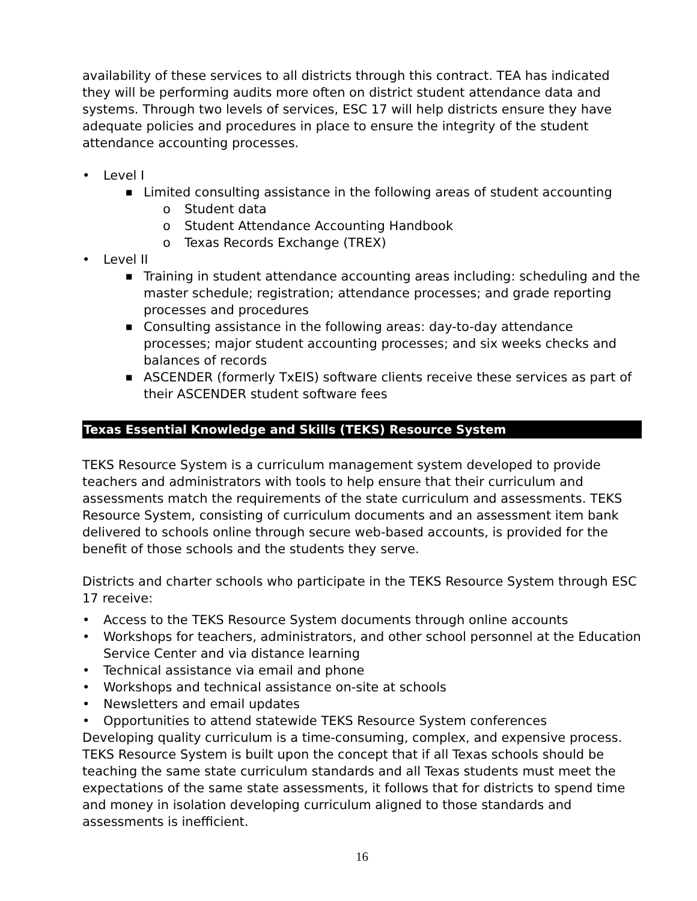availability of these services to all districts through this contract. TEA has indicated they will be performing audits more often on district student attendance data and systems. Through two levels of services, ESC 17 will help districts ensure they have adequate policies and procedures in place to ensure the integrity of the student attendance accounting processes.
• Level I
■ Limited consulting assistance in the following areas of student accounting
o Student data
o Student Attendance Accounting Handbook
o Texas Records Exchange (TREX)
• Level II
■ Training in student attendance accounting areas including: scheduling and the master schedule; registration; attendance processes; and grade reporting processes and procedures
■ Consulting assistance in the following areas: day-to-day attendance processes; major student accounting processes; and six weeks checks and balances of records
■ ASCENDER (formerly TxEIS) software clients receive these services as part of their ASCENDER student software fees
Texas Essential Knowledge and Skills (TEKS) Resource System
TEKS Resource System is a curriculum management system developed to provide teachers and administrators with tools to help ensure that their curriculum and assessments match the requirements of the state curriculum and assessments. TEKS Resource System, consisting of curriculum documents and an assessment item bank delivered to schools online through secure web-based accounts, is provided for the benefit of those schools and the students they serve.
Districts and charter schools who participate in the TEKS Resource System through ESC 17 receive:
• Access to the TEKS Resource System documents through online accounts
• Workshops for teachers, administrators, and other school personnel at the Education Service Center and via distance learning
• Technical assistance via email and phone
• Workshops and technical assistance on-site at schools
• Newsletters and email updates
• Opportunities to attend statewide TEKS Resource System conferences
Developing quality curriculum is a time-consuming, complex, and expensive process. TEKS Resource System is built upon the concept that if all Texas schools should be teaching the same state curriculum standards and all Texas students must meet the expectations of the same state assessments, it follows that for districts to spend time and money in isolation developing curriculum aligned to those standards and assessments is inefficient.
16